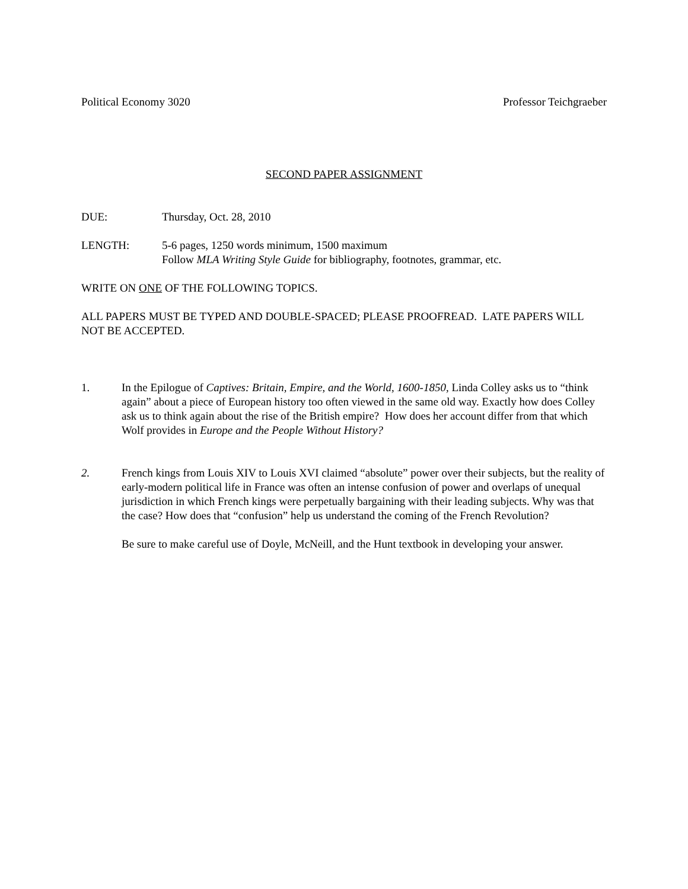Political Economy 3020 Professor Teichgraeber
SECOND PAPER ASSIGNMENT
DUE: Thursday, Oct. 28, 2010
LENGTH: 5-6 pages, 1250 words minimum, 1500 maximum
Follow MLA Writing Style Guide for bibliography, footnotes, grammar, etc.
WRITE ON ONE OF THE FOLLOWING TOPICS.
ALL PAPERS MUST BE TYPED AND DOUBLE-SPACED; PLEASE PROOFREAD. LATE PAPERS WILL NOT BE ACCEPTED.
1. In the Epilogue of Captives: Britain, Empire, and the World, 1600-1850, Linda Colley asks us to “think again” about a piece of European history too often viewed in the same old way. Exactly how does Colley ask us to think again about the rise of the British empire? How does her account differ from that which Wolf provides in Europe and the People Without History?
2. French kings from Louis XIV to Louis XVI claimed “absolute” power over their subjects, but the reality of early-modern political life in France was often an intense confusion of power and overlaps of unequal jurisdiction in which French kings were perpetually bargaining with their leading subjects. Why was that the case? How does that “confusion” help us understand the coming of the French Revolution?
Be sure to make careful use of Doyle, McNeill, and the Hunt textbook in developing your answer.